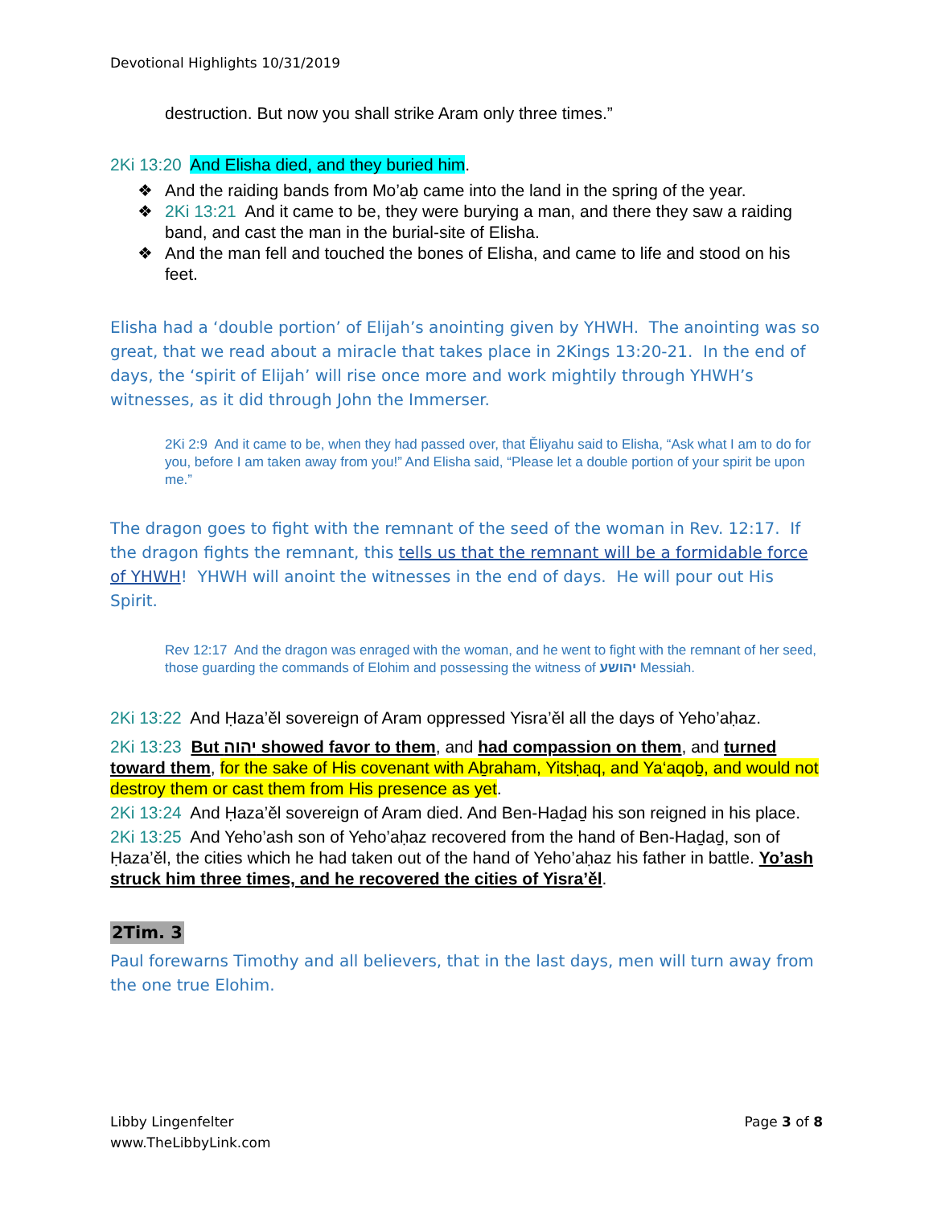Devotional Highlights 10/31/2019
destruction. But now you shall strike Aram only three times.”
2Ki 13:20 And Elisha died, and they buried him.
❖ And the raiding bands from Mo’aḇ came into the land in the spring of the year.
❖ 2Ki 13:21 And it came to be, they were burying a man, and there they saw a raiding band, and cast the man in the burial-site of Elisha.
❖ And the man fell and touched the bones of Elisha, and came to life and stood on his feet.
Elisha had a ‘double portion’ of Elijah’s anointing given by YHWH. The anointing was so great, that we read about a miracle that takes place in 2Kings 13:20-21. In the end of days, the ‘spirit of Elijah’ will rise once more and work mightily through YHWH’s witnesses, as it did through John the Immerser.
2Ki 2:9 And it came to be, when they had passed over, that Ěliyahu said to Elisha, “Ask what I am to do for you, before I am taken away from you!” And Elisha said, “Please let a double portion of your spirit be upon me.”
The dragon goes to fight with the remnant of the seed of the woman in Rev. 12:17. If the dragon fights the remnant, this tells us that the remnant will be a formidable force of YHWH! YHWH will anoint the witnesses in the end of days. He will pour out His Spirit.
Rev 12:17 And the dragon was enraged with the woman, and he went to fight with the remnant of her seed, those guarding the commands of Elohim and possessing the witness of יהושע Messiah.
2Ki 13:22 And Ḥaza’ěl sovereign of Aram oppressed Yisra’ěl all the days of Yeho’aḥaz.
2Ki 13:23 But יהוה showed favor to them, and had compassion on them, and turned toward them, for the sake of His covenant with Aḇraham, Yitsḥaq, and Ya‘aqoḇ, and would not destroy them or cast them from His presence as yet.
2Ki 13:24 And Ḥaza’ěl sovereign of Aram died. And Ben-Haḏaḏ his son reigned in his place.
2Ki 13:25 And Yeho’ash son of Yeho’aḥaz recovered from the hand of Ben-Haḏaḏ, son of Ḥaza’ěl, the cities which he had taken out of the hand of Yeho’aḥaz his father in battle. Yo’ash struck him three times, and he recovered the cities of Yisra’ěl.
2Tim. 3
Paul forewarns Timothy and all believers, that in the last days, men will turn away from the one true Elohim.
Libby Lingenfelter
www.TheLibbyLink.com
Page 3 of 8